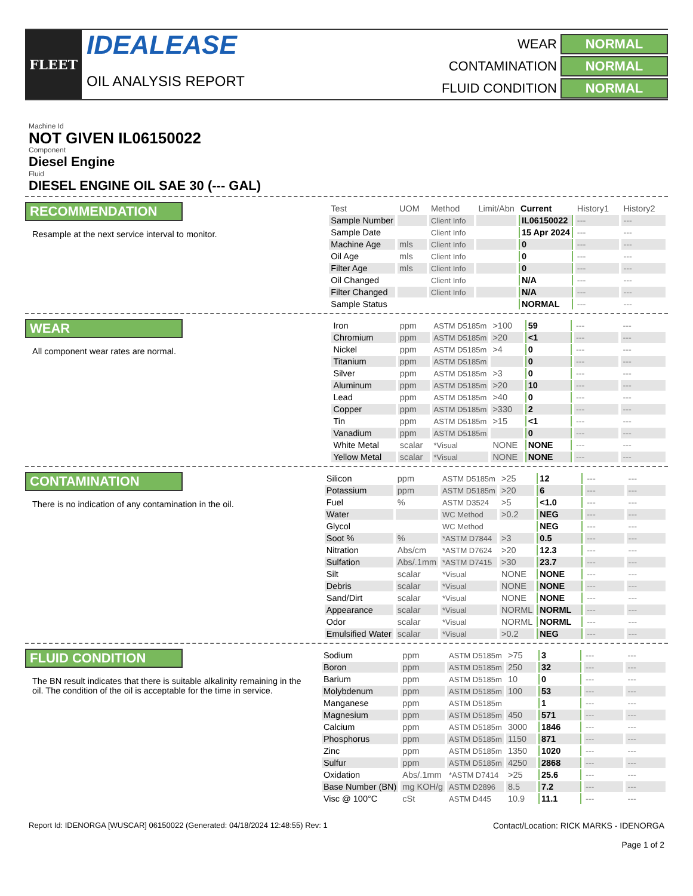FLEET
IDEALEASE
OIL ANALYSIS REPORT
WEAR
NORMAL
CONTAMINATION
NORMAL
FLUID CONDITION
NORMAL
Machine Id
NOT GIVEN IL06150022
Component
Diesel Engine
Fluid
DIESEL ENGINE OIL SAE 30 (--- GAL)
RECOMMENDATION
Resample at the next service interval to monitor.
| Test | UOM | Method | Limit/Abn | Current | History1 | History2 |
| --- | --- | --- | --- | --- | --- | --- |
| Sample Number | | Client Info | | IL06150022 | --- | --- |
| Sample Date | | Client Info | | 15 Apr 2024 | --- | --- |
| Machine Age | mls | Client Info | | 0 | --- | --- |
| Oil Age | mls | Client Info | | 0 | --- | --- |
| Filter Age | mls | Client Info | | 0 | --- | --- |
| Oil Changed | | Client Info | | N/A | --- | --- |
| Filter Changed | | Client Info | | N/A | --- | --- |
| Sample Status | | | | NORMAL | --- | --- |
WEAR
All component wear rates are normal.
| Iron | ppm | ASTM D5185m | >100 | 59 | --- | --- |
| Chromium | ppm | ASTM D5185m | >20 | <1 | --- | --- |
| Nickel | ppm | ASTM D5185m | >4 | 0 | --- | --- |
| Titanium | ppm | ASTM D5185m | | 0 | --- | --- |
| Silver | ppm | ASTM D5185m | >3 | 0 | --- | --- |
| Aluminum | ppm | ASTM D5185m | >20 | 10 | --- | --- |
| Lead | ppm | ASTM D5185m | >40 | 0 | --- | --- |
| Copper | ppm | ASTM D5185m | >330 | 2 | --- | --- |
| Tin | ppm | ASTM D5185m | >15 | <1 | --- | --- |
| Vanadium | ppm | ASTM D5185m | | 0 | --- | --- |
| White Metal | scalar | *Visual | NONE | NONE | --- | --- |
| Yellow Metal | scalar | *Visual | NONE | NONE | --- | --- |
CONTAMINATION
There is no indication of any contamination in the oil.
| Silicon | ppm | ASTM D5185m | >25 | 12 | --- | --- |
| Potassium | ppm | ASTM D5185m | >20 | 6 | --- | --- |
| Fuel | % | ASTM D3524 | >5 | <1.0 | --- | --- |
| Water | | WC Method | >0.2 | NEG | --- | --- |
| Glycol | | WC Method | | NEG | --- | --- |
| Soot % | % | *ASTM D7844 | >3 | 0.5 | --- | --- |
| Nitration | Abs/cm | *ASTM D7624 | >20 | 12.3 | --- | --- |
| Sulfation | Abs/.1mm | *ASTM D7415 | >30 | 23.7 | --- | --- |
| Silt | scalar | *Visual | NONE | NONE | --- | --- |
| Debris | scalar | *Visual | NONE | NONE | --- | --- |
| Sand/Dirt | scalar | *Visual | NONE | NONE | --- | --- |
| Appearance | scalar | *Visual | NORML | NORML | --- | --- |
| Odor | scalar | *Visual | NORML | NORML | --- | --- |
| Emulsified Water | scalar | *Visual | >0.2 | NEG | --- | --- |
FLUID CONDITION
The BN result indicates that there is suitable alkalinity remaining in the oil. The condition of the oil is acceptable for the time in service.
| Sodium | ppm | ASTM D5185m | >75 | 3 | --- | --- |
| Boron | ppm | ASTM D5185m | 250 | 32 | --- | --- |
| Barium | ppm | ASTM D5185m | 10 | 0 | --- | --- |
| Molybdenum | ppm | ASTM D5185m | 100 | 53 | --- | --- |
| Manganese | ppm | ASTM D5185m | | 1 | --- | --- |
| Magnesium | ppm | ASTM D5185m | 450 | 571 | --- | --- |
| Calcium | ppm | ASTM D5185m | 3000 | 1846 | --- | --- |
| Phosphorus | ppm | ASTM D5185m | 1150 | 871 | --- | --- |
| Zinc | ppm | ASTM D5185m | 1350 | 1020 | --- | --- |
| Sulfur | ppm | ASTM D5185m | 4250 | 2868 | --- | --- |
| Oxidation | Abs/.1mm | *ASTM D7414 | >25 | 25.6 | --- | --- |
| Base Number (BN) | mg KOH/g | ASTM D2896 | 8.5 | 7.2 | --- | --- |
| Visc @ 100°C | cSt | ASTM D445 | 10.9 | 11.1 | --- | --- |
Report Id: IDENORGA [WUSCAR] 06150022 (Generated: 04/18/2024 12:48:55) Rev: 1
Contact/Location: RICK MARKS - IDENORGA
Page 1 of 2